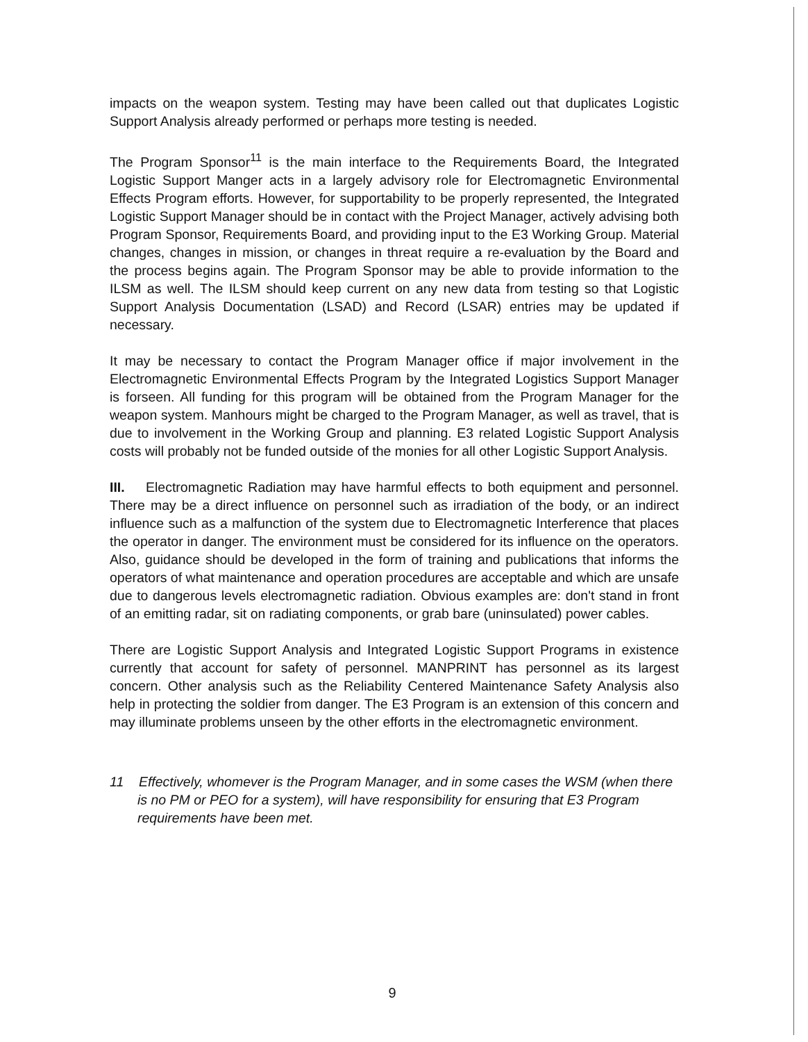impacts on the weapon system. Testing may have been called out that duplicates Logistic Support Analysis already performed or perhaps more testing is needed.
The Program Sponsor<sup>11</sup> is the main interface to the Requirements Board, the Integrated Logistic Support Manger acts in a largely advisory role for Electromagnetic Environmental Effects Program efforts. However, for supportability to be properly represented, the Integrated Logistic Support Manager should be in contact with the Project Manager, actively advising both Program Sponsor, Requirements Board, and providing input to the E3 Working Group. Material changes, changes in mission, or changes in threat require a re-evaluation by the Board and the process begins again. The Program Sponsor may be able to provide information to the ILSM as well. The ILSM should keep current on any new data from testing so that Logistic Support Analysis Documentation (LSAD) and Record (LSAR) entries may be updated if necessary.
It may be necessary to contact the Program Manager office if major involvement in the Electromagnetic Environmental Effects Program by the Integrated Logistics Support Manager is forseen. All funding for this program will be obtained from the Program Manager for the weapon system. Manhours might be charged to the Program Manager, as well as travel, that is due to involvement in the Working Group and planning. E3 related Logistic Support Analysis costs will probably not be funded outside of the monies for all other Logistic Support Analysis.
III. Electromagnetic Radiation may have harmful effects to both equipment and personnel. There may be a direct influence on personnel such as irradiation of the body, or an indirect influence such as a malfunction of the system due to Electromagnetic Interference that places the operator in danger. The environment must be considered for its influence on the operators. Also, guidance should be developed in the form of training and publications that informs the operators of what maintenance and operation procedures are acceptable and which are unsafe due to dangerous levels electromagnetic radiation. Obvious examples are: don't stand in front of an emitting radar, sit on radiating components, or grab bare (uninsulated) power cables.
There are Logistic Support Analysis and Integrated Logistic Support Programs in existence currently that account for safety of personnel. MANPRINT has personnel as its largest concern. Other analysis such as the Reliability Centered Maintenance Safety Analysis also help in protecting the soldier from danger. The E3 Program is an extension of this concern and may illuminate problems unseen by the other efforts in the electromagnetic environment.
11 Effectively, whomever is the Program Manager, and in some cases the WSM (when there is no PM or PEO for a system), will have responsibility for ensuring that E3 Program requirements have been met.
9